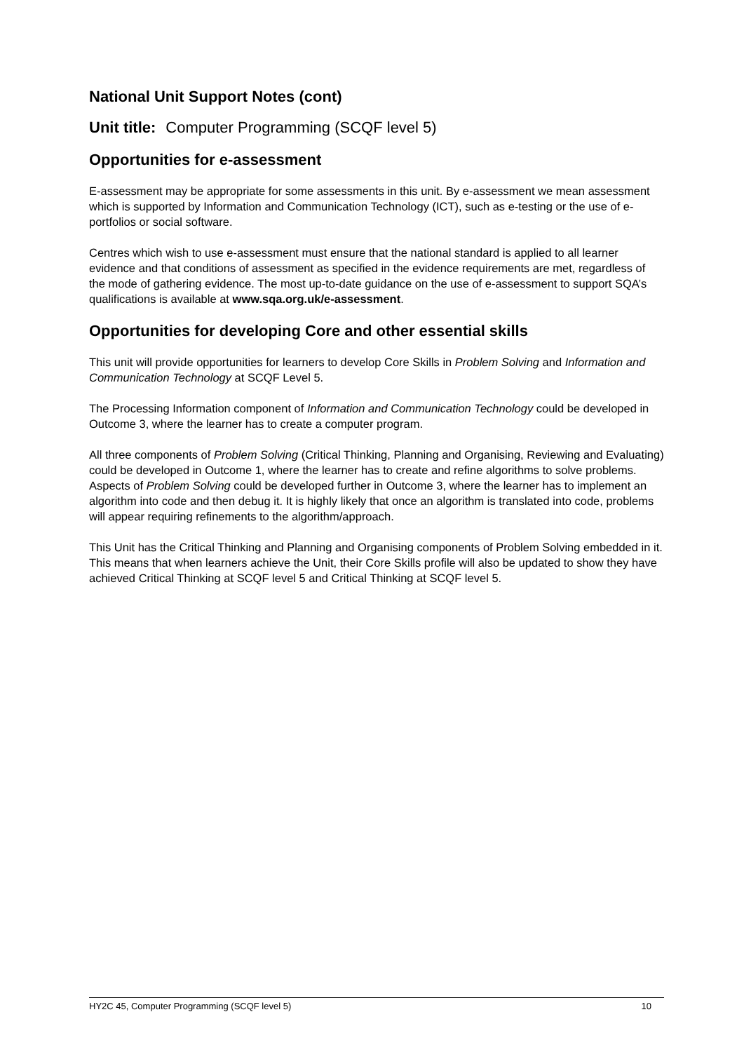National Unit Support Notes (cont)
Unit title: Computer Programming (SCQF level 5)
Opportunities for e-assessment
E-assessment may be appropriate for some assessments in this unit. By e-assessment we mean assessment which is supported by Information and Communication Technology (ICT), such as e-testing or the use of e-portfolios or social software.
Centres which wish to use e-assessment must ensure that the national standard is applied to all learner evidence and that conditions of assessment as specified in the evidence requirements are met, regardless of the mode of gathering evidence. The most up-to-date guidance on the use of e-assessment to support SQA’s qualifications is available at www.sqa.org.uk/e-assessment.
Opportunities for developing Core and other essential skills
This unit will provide opportunities for learners to develop Core Skills in Problem Solving and Information and Communication Technology at SCQF Level 5.
The Processing Information component of Information and Communication Technology could be developed in Outcome 3, where the learner has to create a computer program.
All three components of Problem Solving (Critical Thinking, Planning and Organising, Reviewing and Evaluating) could be developed in Outcome 1, where the learner has to create and refine algorithms to solve problems. Aspects of Problem Solving could be developed further in Outcome 3, where the learner has to implement an algorithm into code and then debug it. It is highly likely that once an algorithm is translated into code, problems will appear requiring refinements to the algorithm/approach.
This Unit has the Critical Thinking and Planning and Organising components of Problem Solving embedded in it. This means that when learners achieve the Unit, their Core Skills profile will also be updated to show they have achieved Critical Thinking at SCQF level 5 and Critical Thinking at SCQF level 5.
HY2C 45, Computer Programming (SCQF level 5) 10